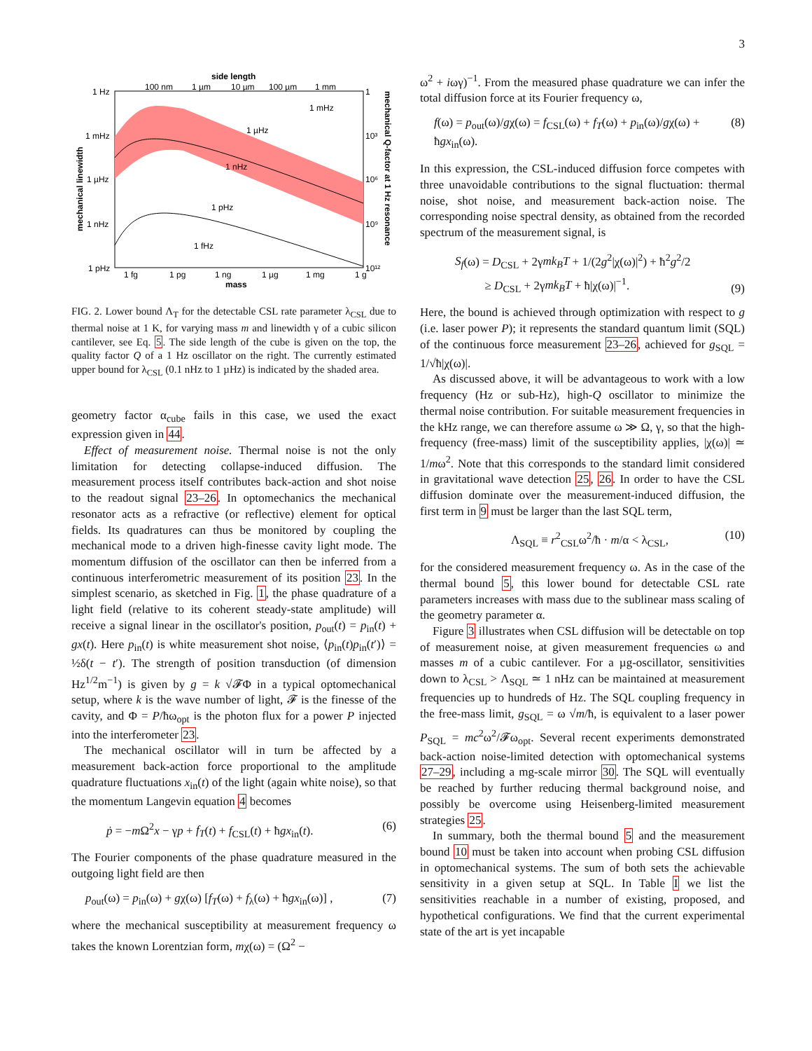3
side length
100 nm
1 µm
10 µm
100 µm
1 mm
1 mHz
1 µHz
1 nHz
1 pHz
1 fHz
1 Hz
1 mHz
1 µHz
1 nHz
1 pHz
1
10³
10⁶
10⁹
10¹²
1 fg
1 pg
1 ng
1 µg
1 mg
1 g
mass
mechanical linewidth
mechanical Q-factor at 1 Hz resonance
FIG. 2. Lower bound Λ<sub>T</sub> for the detectable CSL rate parameter λ<sub>CSL</sub> due to thermal noise at 1 K, for varying mass m and linewidth γ of a cubic silicon cantilever, see Eq. 5. The side length of the cube is given on the top, the quality factor Q of a 1 Hz oscillator on the right. The currently estimated upper bound for λ<sub>CSL</sub> (0.1 nHz to 1 µHz) is indicated by the shaded area.
geometry factor α<sub>cube</sub> fails in this case, we used the exact expression given in 44.
Effect of measurement noise. Thermal noise is not the only limitation for detecting collapse-induced diffusion. The measurement process itself contributes back-action and shot noise to the readout signal 23–26. In optomechanics the mechanical resonator acts as a refractive (or reflective) element for optical fields. Its quadratures can thus be monitored by coupling the mechanical mode to a driven high-finesse cavity light mode. The momentum diffusion of the oscillator can then be inferred from a continuous interferometric measurement of its position 23. In the simplest scenario, as sketched in Fig. 1, the phase quadrature of a light field (relative to its coherent steady-state amplitude) will receive a signal linear in the oscillator's position, p<sub>out</sub>(t) = p<sub>in</sub>(t) + gx(t). Here p<sub>in</sub>(t) is white measurement shot noise, ⟨p<sub>in</sub>(t)p<sub>in</sub>(t′)⟩ = ½δ(t − t′). The strength of position transduction (of dimension Hz<sup>1/2</sup>m<sup>−1</sup>) is given by g = k √𝓕Φ in a typical optomechanical setup, where k is the wave number of light, 𝓕 is the finesse of the cavity, and Φ = P/ħω<sub>opt</sub> is the photon flux for a power P injected into the interferometer 23.
The mechanical oscillator will in turn be affected by a measurement back-action force proportional to the amplitude quadrature fluctuations x<sub>in</sub>(t) of the light (again white noise), so that the momentum Langevin equation 4 becomes
ṗ = −m Ω<sup>2</sup>x − γp + f<sub>T</sub>(t) + f<sub>CSL</sub>(t) + ħgx<sub>in</sub>(t). (6)
The Fourier components of the phase quadrature measured in the outgoing light field are then
p<sub>out</sub>(ω) = p<sub>in</sub>(ω) + gχ(ω) [f<sub>T</sub>(ω) + f<sub>λ</sub>(ω) + ħgx<sub>in</sub>(ω)] , (7)
where the mechanical susceptibility at measurement frequency ω takes the known Lorentzian form, mχ(ω) = (Ω<sup>2</sup> −
ω<sup>2</sup> + iωγ)<sup>−1</sup>. From the measured phase quadrature we can infer the total diffusion force at its Fourier frequency ω,
f(ω) = p<sub>out</sub>(ω)/gχ(ω) = f<sub>CSL</sub>(ω) + f<sub>T</sub>(ω) + p<sub>in</sub>(ω)/gχ(ω) + ħgx<sub>in</sub>(ω). (8)
In this expression, the CSL-induced diffusion force competes with three unavoidable contributions to the signal fluctuation: thermal noise, shot noise, and measurement back-action noise. The corresponding noise spectral density, as obtained from the recorded spectrum of the measurement signal, is
S<sub>f</sub>(ω) = D<sub>CSL</sub> + 2γmk<sub>B</sub>T + 1/(2g<sup>2</sup>|χ(ω)|<sup>2</sup>) + ħ<sup>2</sup>g<sup>2</sup>/2
≥ D<sub>CSL</sub> + 2γmk<sub>B</sub>T + ħ|χ(ω)|<sup>−1</sup>. (9)
Here, the bound is achieved through optimization with respect to g (i.e. laser power P); it represents the standard quantum limit (SQL) of the continuous force measurement 23–26, achieved for g<sub>SQL</sub> = 1/√ħ|χ(ω)|.
As discussed above, it will be advantageous to work with a low frequency (Hz or sub-Hz), high-Q oscillator to minimize the thermal noise contribution. For suitable measurement frequencies in the kHz range, we can therefore assume ω ≫ Ω, γ, so that the high-frequency (free-mass) limit of the susceptibility applies, |χ(ω)| ≃ 1/mω<sup>2</sup>. Note that this corresponds to the standard limit considered in gravitational wave detection 25, 26. In order to have the CSL diffusion dominate over the measurement-induced diffusion, the first term in 9 must be larger than the last SQL term,
Λ<sub>SQL</sub> ≡ r<sup>2</sup><sub>CSL</sub>ω<sup>2</sup>/ħ · m/α < λ<sub>CSL</sub>, (10)
for the considered measurement frequency ω. As in the case of the thermal bound 5, this lower bound for detectable CSL rate parameters increases with mass due to the sublinear mass scaling of the geometry parameter α.
Figure 3 illustrates when CSL diffusion will be detectable on top of measurement noise, at given measurement frequencies ω and masses m of a cubic cantilever. For a µg-oscillator, sensitivities down to λ<sub>CSL</sub> > Λ<sub>SQL</sub> ≃ 1 nHz can be maintained at measurement frequencies up to hundreds of Hz. The SQL coupling frequency in the free-mass limit, g<sub>SQL</sub> = ω √m/ħ, is equivalent to a laser power P<sub>SQL</sub> = mc<sup>2</sup>ω<sup>2</sup>/𝓕ω<sub>opt</sub>. Several recent experiments demonstrated back-action noise-limited detection with optomechanical systems 27–29, including a mg-scale mirror 30. The SQL will eventually be reached by further reducing thermal background noise, and possibly be overcome using Heisenberg-limited measurement strategies 25.
In summary, both the thermal bound 5 and the measurement bound 10 must be taken into account when probing CSL diffusion in optomechanical systems. The sum of both sets the achievable sensitivity in a given setup at SQL. In Table I we list the sensitivities reachable in a number of existing, proposed, and hypothetical configurations. We find that the current experimental state of the art is yet incapable